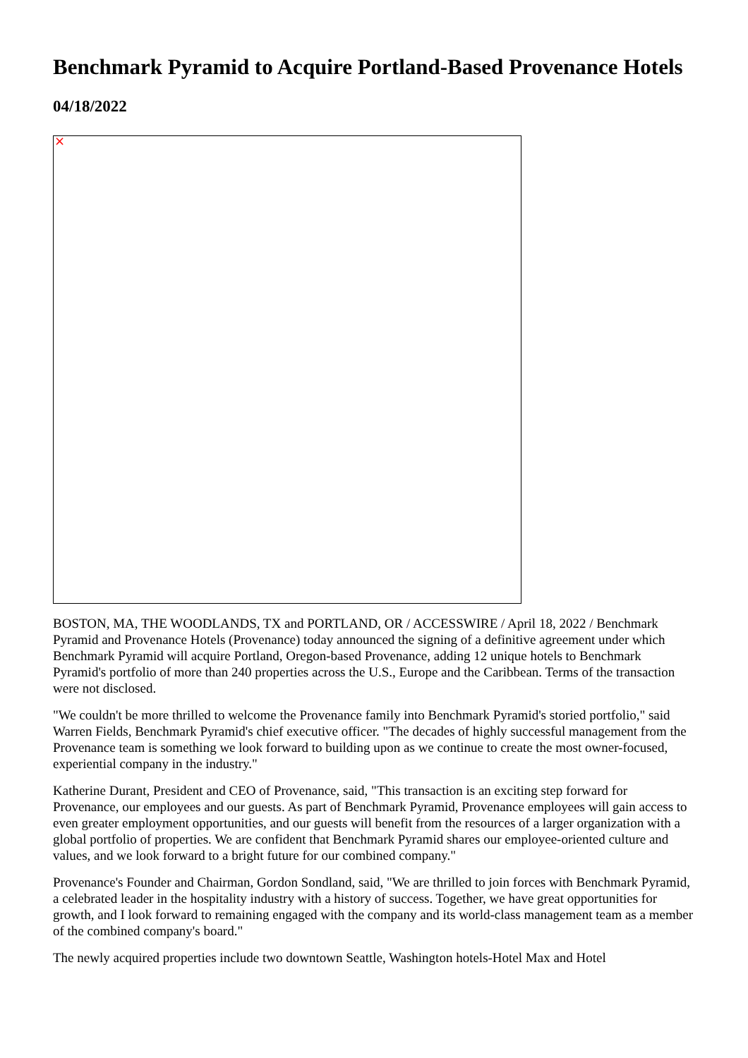Benchmark Pyramid to Acquire Portland-Based Provenance Hotels
04/18/2022
×
BOSTON, MA, THE WOODLANDS, TX and PORTLAND, OR / ACCESSWIRE / April 18, 2022 / Benchmark Pyramid and Provenance Hotels (Provenance) today announced the signing of a definitive agreement under which Benchmark Pyramid will acquire Portland, Oregon-based Provenance, adding 12 unique hotels to Benchmark Pyramid's portfolio of more than 240 properties across the U.S., Europe and the Caribbean. Terms of the transaction were not disclosed.
"We couldn't be more thrilled to welcome the Provenance family into Benchmark Pyramid's storied portfolio," said Warren Fields, Benchmark Pyramid's chief executive officer. "The decades of highly successful management from the Provenance team is something we look forward to building upon as we continue to create the most owner-focused, experiential company in the industry."
Katherine Durant, President and CEO of Provenance, said, "This transaction is an exciting step forward for Provenance, our employees and our guests. As part of Benchmark Pyramid, Provenance employees will gain access to even greater employment opportunities, and our guests will benefit from the resources of a larger organization with a global portfolio of properties. We are confident that Benchmark Pyramid shares our employee-oriented culture and values, and we look forward to a bright future for our combined company."
Provenance's Founder and Chairman, Gordon Sondland, said, "We are thrilled to join forces with Benchmark Pyramid, a celebrated leader in the hospitality industry with a history of success. Together, we have great opportunities for growth, and I look forward to remaining engaged with the company and its world-class management team as a member of the combined company's board."
The newly acquired properties include two downtown Seattle, Washington hotels-Hotel Max and Hotel